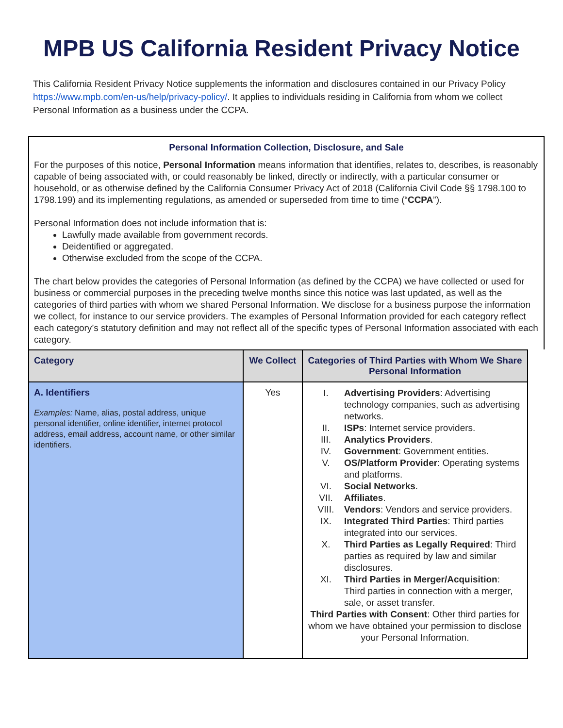MPB US California Resident Privacy Notice
This California Resident Privacy Notice supplements the information and disclosures contained in our Privacy Policy https://www.mpb.com/en-us/help/privacy-policy/. It applies to individuals residing in California from whom we collect Personal Information as a business under the CCPA.
Personal Information Collection, Disclosure, and Sale
For the purposes of this notice, Personal Information means information that identifies, relates to, describes, is reasonably capable of being associated with, or could reasonably be linked, directly or indirectly, with a particular consumer or household, or as otherwise defined by the California Consumer Privacy Act of 2018 (California Civil Code §§ 1798.100 to 1798.199) and its implementing regulations, as amended or superseded from time to time (“CCPA”).
Personal Information does not include information that is:
Lawfully made available from government records.
Deidentified or aggregated.
Otherwise excluded from the scope of the CCPA.
The chart below provides the categories of Personal Information (as defined by the CCPA) we have collected or used for business or commercial purposes in the preceding twelve months since this notice was last updated, as well as the categories of third parties with whom we shared Personal Information. We disclose for a business purpose the information we collect, for instance to our service providers. The examples of Personal Information provided for each category reflect each category’s statutory definition and may not reflect all of the specific types of Personal Information associated with each category.
| Category | We Collect | Categories of Third Parties with Whom We Share Personal Information |
| --- | --- | --- |
| A. Identifiers Examples: Name, alias, postal address, unique personal identifier, online identifier, internet protocol address, email address, account name, or other similar identifiers. | Yes | I. Advertising Providers : Advertising technology companies, such as advertising networks. II. ISPs : Internet service providers. III. Analytics Providers . IV. Government : Government entities. V. OS/Platform Provider : Operating systems and platforms. VI. Social Networks . VII. Affiliates . VIII. Vendors : Vendors and service providers. IX. Integrated Third Parties : Third parties integrated into our services. X. Third Parties as Legally Required : Third parties as required by law and similar disclosures. XI. Third Parties in Merger/Acquisition : Third parties in connection with a merger, sale, or asset transfer. Third Parties with Consent : Other third parties for whom we have obtained your permission to disclose your Personal Information. |